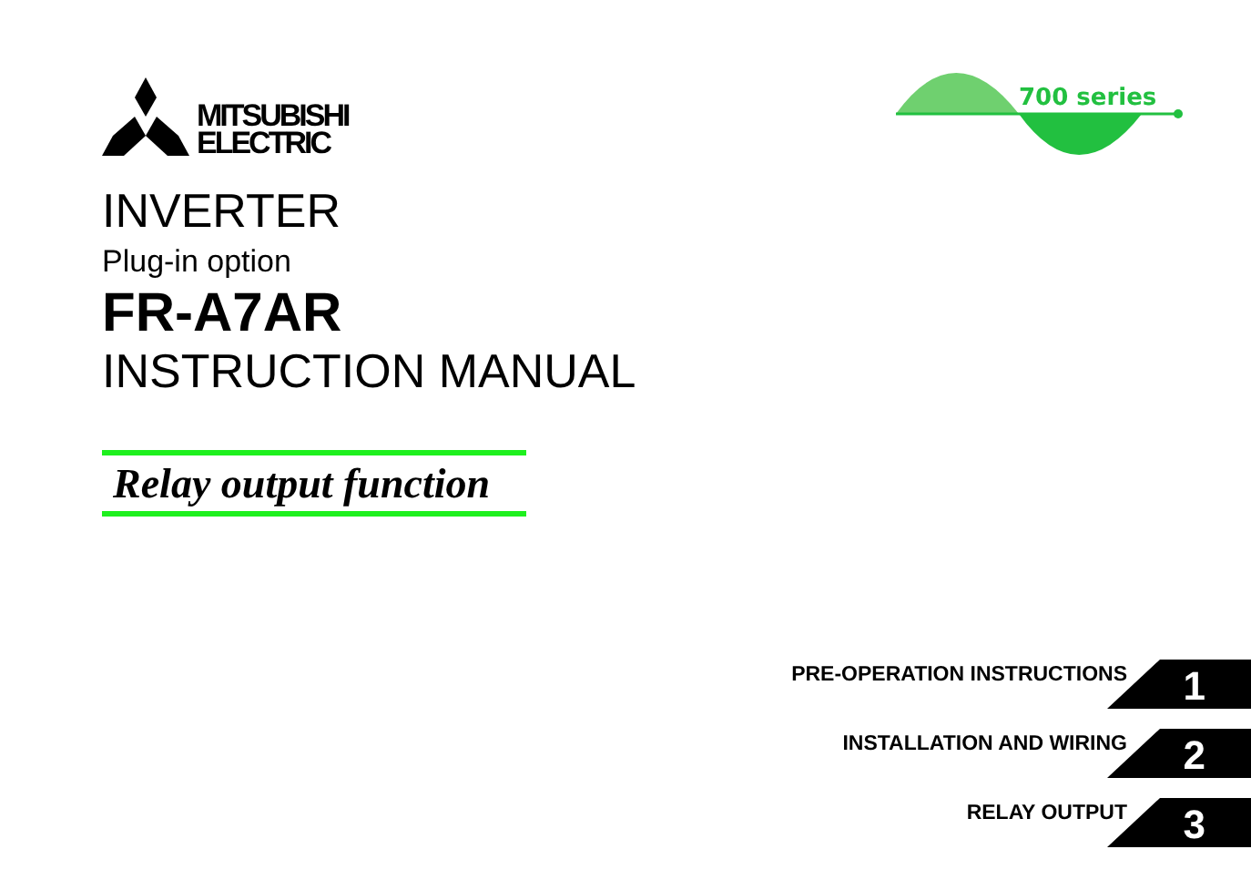MITSUBISHI
ELECTRIC
700 series
INVERTER
Plug-in option
FR-A7AR
INSTRUCTION MANUAL
Relay output function
PRE-OPERATION INSTRUCTIONS
1
INSTALLATION AND WIRING
2
RELAY OUTPUT
3